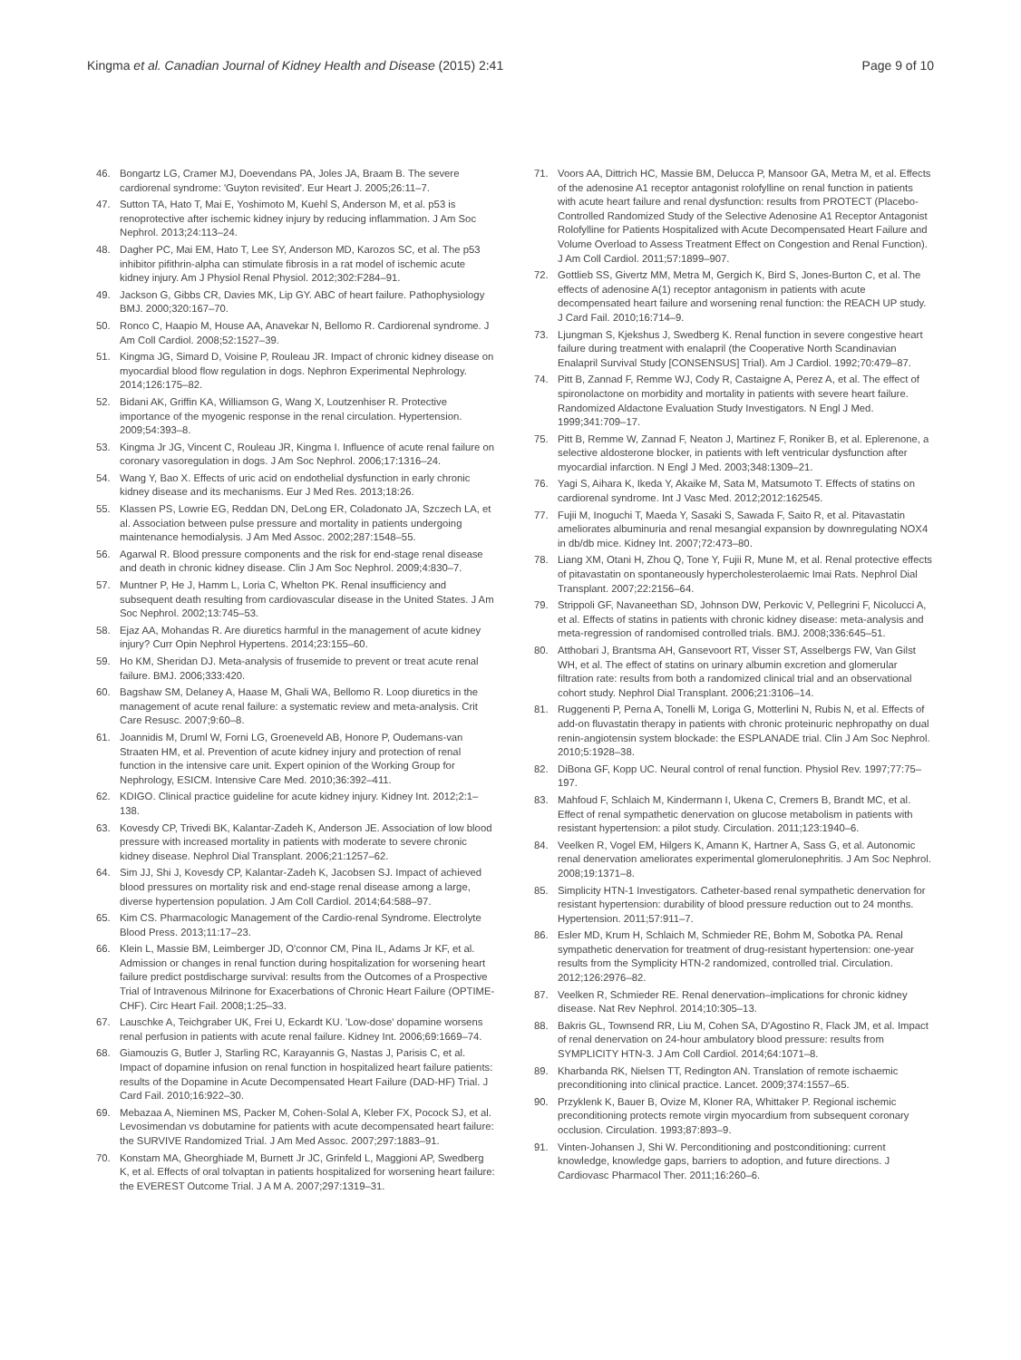Kingma et al. Canadian Journal of Kidney Health and Disease (2015) 2:41 Page 9 of 10
46. Bongartz LG, Cramer MJ, Doevendans PA, Joles JA, Braam B. The severe cardiorenal syndrome: 'Guyton revisited'. Eur Heart J. 2005;26:11–7.
47. Sutton TA, Hato T, Mai E, Yoshimoto M, Kuehl S, Anderson M, et al. p53 is renoprotective after ischemic kidney injury by reducing inflammation. J Am Soc Nephrol. 2013;24:113–24.
48. Dagher PC, Mai EM, Hato T, Lee SY, Anderson MD, Karozos SC, et al. The p53 inhibitor pifithrin-alpha can stimulate fibrosis in a rat model of ischemic acute kidney injury. Am J Physiol Renal Physiol. 2012;302:F284–91.
49. Jackson G, Gibbs CR, Davies MK, Lip GY. ABC of heart failure. Pathophysiology BMJ. 2000;320:167–70.
50. Ronco C, Haapio M, House AA, Anavekar N, Bellomo R. Cardiorenal syndrome. J Am Coll Cardiol. 2008;52:1527–39.
51. Kingma JG, Simard D, Voisine P, Rouleau JR. Impact of chronic kidney disease on myocardial blood flow regulation in dogs. Nephron Experimental Nephrology. 2014;126:175–82.
52. Bidani AK, Griffin KA, Williamson G, Wang X, Loutzenhiser R. Protective importance of the myogenic response in the renal circulation. Hypertension. 2009;54:393–8.
53. Kingma Jr JG, Vincent C, Rouleau JR, Kingma I. Influence of acute renal failure on coronary vasoregulation in dogs. J Am Soc Nephrol. 2006;17:1316–24.
54. Wang Y, Bao X. Effects of uric acid on endothelial dysfunction in early chronic kidney disease and its mechanisms. Eur J Med Res. 2013;18:26.
55. Klassen PS, Lowrie EG, Reddan DN, DeLong ER, Coladonato JA, Szczech LA, et al. Association between pulse pressure and mortality in patients undergoing maintenance hemodialysis. J Am Med Assoc. 2002;287:1548–55.
56. Agarwal R. Blood pressure components and the risk for end-stage renal disease and death in chronic kidney disease. Clin J Am Soc Nephrol. 2009;4:830–7.
57. Muntner P, He J, Hamm L, Loria C, Whelton PK. Renal insufficiency and subsequent death resulting from cardiovascular disease in the United States. J Am Soc Nephrol. 2002;13:745–53.
58. Ejaz AA, Mohandas R. Are diuretics harmful in the management of acute kidney injury? Curr Opin Nephrol Hypertens. 2014;23:155–60.
59. Ho KM, Sheridan DJ. Meta-analysis of frusemide to prevent or treat acute renal failure. BMJ. 2006;333:420.
60. Bagshaw SM, Delaney A, Haase M, Ghali WA, Bellomo R. Loop diuretics in the management of acute renal failure: a systematic review and meta-analysis. Crit Care Resusc. 2007;9:60–8.
61. Joannidis M, Druml W, Forni LG, Groeneveld AB, Honore P, Oudemans-van Straaten HM, et al. Prevention of acute kidney injury and protection of renal function in the intensive care unit. Expert opinion of the Working Group for Nephrology, ESICM. Intensive Care Med. 2010;36:392–411.
62. KDIGO. Clinical practice guideline for acute kidney injury. Kidney Int. 2012;2:1–138.
63. Kovesdy CP, Trivedi BK, Kalantar-Zadeh K, Anderson JE. Association of low blood pressure with increased mortality in patients with moderate to severe chronic kidney disease. Nephrol Dial Transplant. 2006;21:1257–62.
64. Sim JJ, Shi J, Kovesdy CP, Kalantar-Zadeh K, Jacobsen SJ. Impact of achieved blood pressures on mortality risk and end-stage renal disease among a large, diverse hypertension population. J Am Coll Cardiol. 2014;64:588–97.
65. Kim CS. Pharmacologic Management of the Cardio-renal Syndrome. Electrolyte Blood Press. 2013;11:17–23.
66. Klein L, Massie BM, Leimberger JD, O'connor CM, Pina IL, Adams Jr KF, et al. Admission or changes in renal function during hospitalization for worsening heart failure predict postdischarge survival: results from the Outcomes of a Prospective Trial of Intravenous Milrinone for Exacerbations of Chronic Heart Failure (OPTIME-CHF). Circ Heart Fail. 2008;1:25–33.
67. Lauschke A, Teichgraber UK, Frei U, Eckardt KU. 'Low-dose' dopamine worsens renal perfusion in patients with acute renal failure. Kidney Int. 2006;69:1669–74.
68. Giamouzis G, Butler J, Starling RC, Karayannis G, Nastas J, Parisis C, et al. Impact of dopamine infusion on renal function in hospitalized heart failure patients: results of the Dopamine in Acute Decompensated Heart Failure (DAD-HF) Trial. J Card Fail. 2010;16:922–30.
69. Mebazaa A, Nieminen MS, Packer M, Cohen-Solal A, Kleber FX, Pocock SJ, et al. Levosimendan vs dobutamine for patients with acute decompensated heart failure: the SURVIVE Randomized Trial. J Am Med Assoc. 2007;297:1883–91.
70. Konstam MA, Gheorghiade M, Burnett Jr JC, Grinfeld L, Maggioni AP, Swedberg K, et al. Effects of oral tolvaptan in patients hospitalized for worsening heart failure: the EVEREST Outcome Trial. J A M A. 2007;297:1319–31.
71. Voors AA, Dittrich HC, Massie BM, Delucca P, Mansoor GA, Metra M, et al. Effects of the adenosine A1 receptor antagonist rolofylline on renal function in patients with acute heart failure and renal dysfunction: results from PROTECT (Placebo-Controlled Randomized Study of the Selective Adenosine A1 Receptor Antagonist Rolofylline for Patients Hospitalized with Acute Decompensated Heart Failure and Volume Overload to Assess Treatment Effect on Congestion and Renal Function). J Am Coll Cardiol. 2011;57:1899–907.
72. Gottlieb SS, Givertz MM, Metra M, Gergich K, Bird S, Jones-Burton C, et al. The effects of adenosine A(1) receptor antagonism in patients with acute decompensated heart failure and worsening renal function: the REACH UP study. J Card Fail. 2010;16:714–9.
73. Ljungman S, Kjekshus J, Swedberg K. Renal function in severe congestive heart failure during treatment with enalapril (the Cooperative North Scandinavian Enalapril Survival Study [CONSENSUS] Trial). Am J Cardiol. 1992;70:479–87.
74. Pitt B, Zannad F, Remme WJ, Cody R, Castaigne A, Perez A, et al. The effect of spironolactone on morbidity and mortality in patients with severe heart failure. Randomized Aldactone Evaluation Study Investigators. N Engl J Med. 1999;341:709–17.
75. Pitt B, Remme W, Zannad F, Neaton J, Martinez F, Roniker B, et al. Eplerenone, a selective aldosterone blocker, in patients with left ventricular dysfunction after myocardial infarction. N Engl J Med. 2003;348:1309–21.
76. Yagi S, Aihara K, Ikeda Y, Akaike M, Sata M, Matsumoto T. Effects of statins on cardiorenal syndrome. Int J Vasc Med. 2012;2012:162545.
77. Fujii M, Inoguchi T, Maeda Y, Sasaki S, Sawada F, Saito R, et al. Pitavastatin ameliorates albuminuria and renal mesangial expansion by downregulating NOX4 in db/db mice. Kidney Int. 2007;72:473–80.
78. Liang XM, Otani H, Zhou Q, Tone Y, Fujii R, Mune M, et al. Renal protective effects of pitavastatin on spontaneously hypercholesterolaemic Imai Rats. Nephrol Dial Transplant. 2007;22:2156–64.
79. Strippoli GF, Navaneethan SD, Johnson DW, Perkovic V, Pellegrini F, Nicolucci A, et al. Effects of statins in patients with chronic kidney disease: meta-analysis and meta-regression of randomised controlled trials. BMJ. 2008;336:645–51.
80. Atthobari J, Brantsma AH, Gansevoort RT, Visser ST, Asselbergs FW, Van Gilst WH, et al. The effect of statins on urinary albumin excretion and glomerular filtration rate: results from both a randomized clinical trial and an observational cohort study. Nephrol Dial Transplant. 2006;21:3106–14.
81. Ruggenenti P, Perna A, Tonelli M, Loriga G, Motterlini N, Rubis N, et al. Effects of add-on fluvastatin therapy in patients with chronic proteinuric nephropathy on dual renin-angiotensin system blockade: the ESPLANADE trial. Clin J Am Soc Nephrol. 2010;5:1928–38.
82. DiBona GF, Kopp UC. Neural control of renal function. Physiol Rev. 1997;77:75–197.
83. Mahfoud F, Schlaich M, Kindermann I, Ukena C, Cremers B, Brandt MC, et al. Effect of renal sympathetic denervation on glucose metabolism in patients with resistant hypertension: a pilot study. Circulation. 2011;123:1940–6.
84. Veelken R, Vogel EM, Hilgers K, Amann K, Hartner A, Sass G, et al. Autonomic renal denervation ameliorates experimental glomerulonephritis. J Am Soc Nephrol. 2008;19:1371–8.
85. Simplicity HTN-1 Investigators. Catheter-based renal sympathetic denervation for resistant hypertension: durability of blood pressure reduction out to 24 months. Hypertension. 2011;57:911–7.
86. Esler MD, Krum H, Schlaich M, Schmieder RE, Bohm M, Sobotka PA. Renal sympathetic denervation for treatment of drug-resistant hypertension: one-year results from the Symplicity HTN-2 randomized, controlled trial. Circulation. 2012;126:2976–82.
87. Veelken R, Schmieder RE. Renal denervation–implications for chronic kidney disease. Nat Rev Nephrol. 2014;10:305–13.
88. Bakris GL, Townsend RR, Liu M, Cohen SA, D'Agostino R, Flack JM, et al. Impact of renal denervation on 24-hour ambulatory blood pressure: results from SYMPLICITY HTN-3. J Am Coll Cardiol. 2014;64:1071–8.
89. Kharbanda RK, Nielsen TT, Redington AN. Translation of remote ischaemic preconditioning into clinical practice. Lancet. 2009;374:1557–65.
90. Przyklenk K, Bauer B, Ovize M, Kloner RA, Whittaker P. Regional ischemic preconditioning protects remote virgin myocardium from subsequent coronary occlusion. Circulation. 1993;87:893–9.
91. Vinten-Johansen J, Shi W. Perconditioning and postconditioning: current knowledge, knowledge gaps, barriers to adoption, and future directions. J Cardiovasc Pharmacol Ther. 2011;16:260–6.